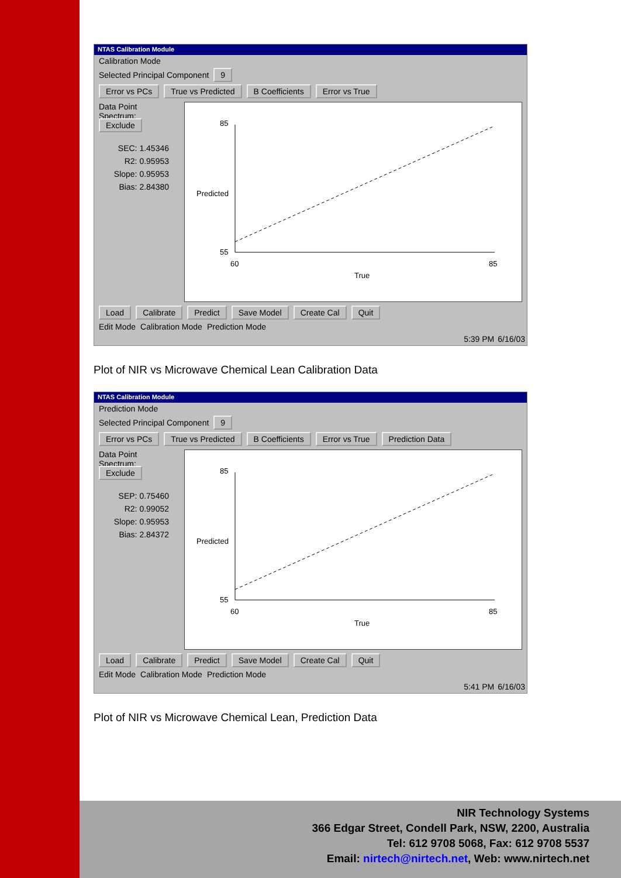NTAS Calibration Module
Calibration Mode
Selected Principal Component 9
Error vs PCs True vs Predicted B Coefficients Error vs True
Data Point
Spectrum:
Exclude
SEC: 1.45346
R2: 0.95953
Slope: 0.95953
Bias: 2.84380
85
55
60
85
True
Predicted
Load Calibrate Predict Save Model Create Cal Quit
Edit Mode Calibration Mode Prediction Mode
5:39 PM 6/16/03
Plot of NIR vs Microwave Chemical Lean Calibration Data
NTAS Calibration Module
Prediction Mode
Selected Principal Component 9
Error vs PCs True vs Predicted B Coefficients Error vs True Prediction Data
Data Point
Spectrum:
Exclude
SEP: 0.75460
R2: 0.99052
Slope: 0.95953
Bias: 2.84372
85
55
60
85
True
Predicted
Load Calibrate Predict Save Model Create Cal Quit
Edit Mode Calibration Mode Prediction Mode
5:41 PM 6/16/03
Plot of NIR vs Microwave Chemical Lean, Prediction Data
NIR Technology Systems
366 Edgar Street, Condell Park, NSW, 2200, Australia
Tel: 612 9708 5068, Fax: 612 9708 5537
Email: nirtech@nirtech.net, Web: www.nirtech.net